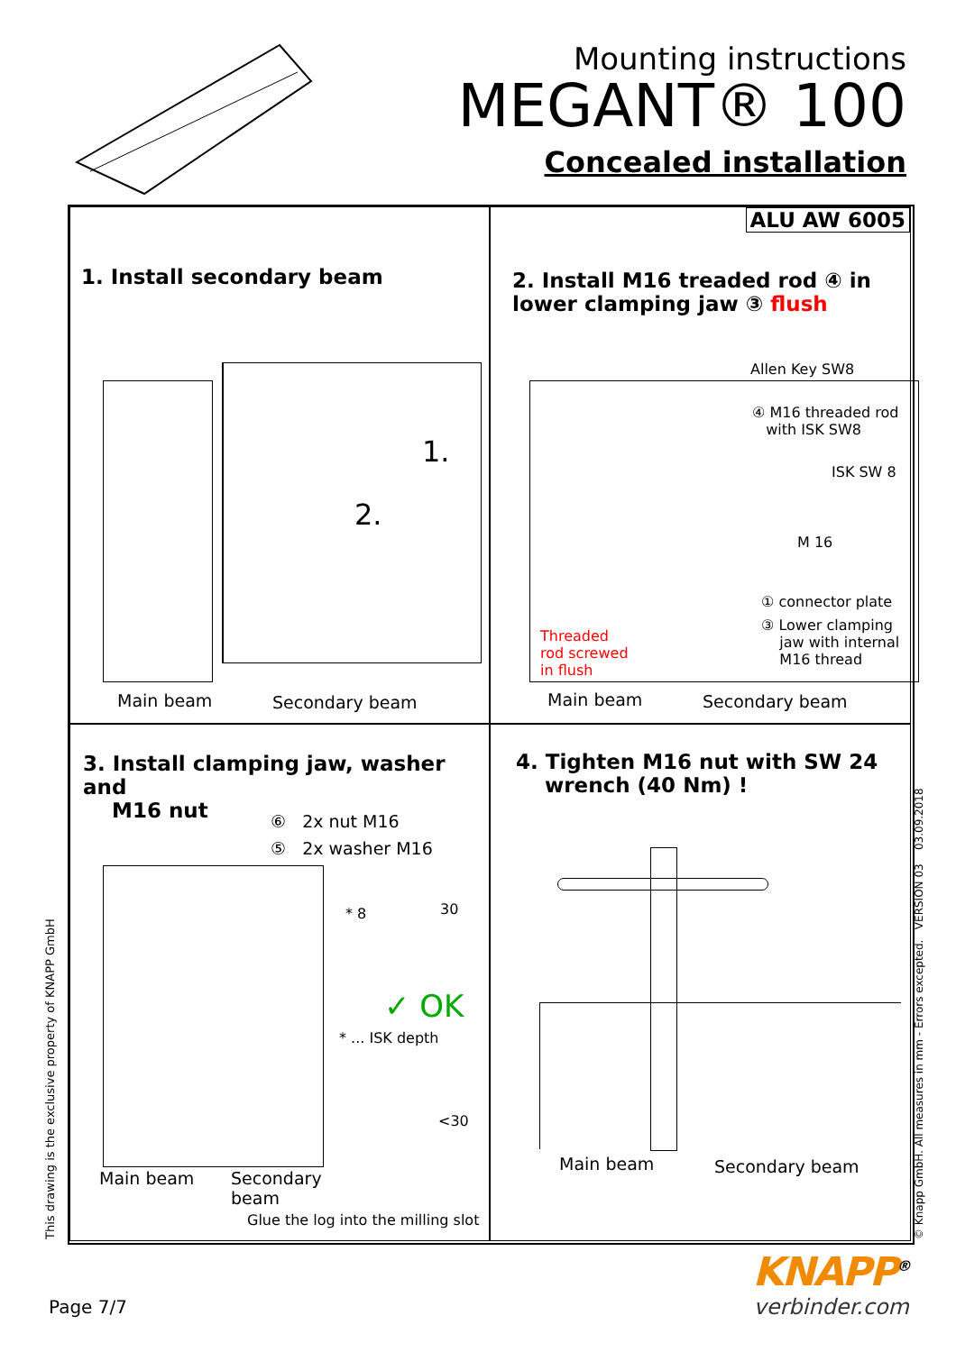Mounting instructions
MEGANT® 100
Concealed installation
1. Install secondary beam
1.
2.
Main beam Secondary beam
ALU AW 6005
2. Install M16 treaded rod ④ in
lower clamping jaw ③ flush
Allen Key SW8
④ M16 threaded rod
with ISK SW8
ISK SW 8
M 16
① connector plate
③ Lower clamping
jaw with internal
M16 thread
Threaded
rod screwed
in flush
Main beam Secondary beam
3. Install clamping jaw, washer and
M16 nut
⑥ 2x nut M16
⑤ 2x washer M16
* 8 30
✓ OK
* ... ISK depth
<30
Main beam
Secondary
beam
Glue the log into the milling slot
4. Tighten M16 nut with SW 24
wrench (40 Nm) !
Main beam Secondary beam
This drawing is the exclusive property of KNAPP GmbH © Knapp GmbH. All measures in mm - Errors excepted. VERSION 03 03.09.2018
Page 7/7
KNAPP<sup>®</sup>
verbinder.com